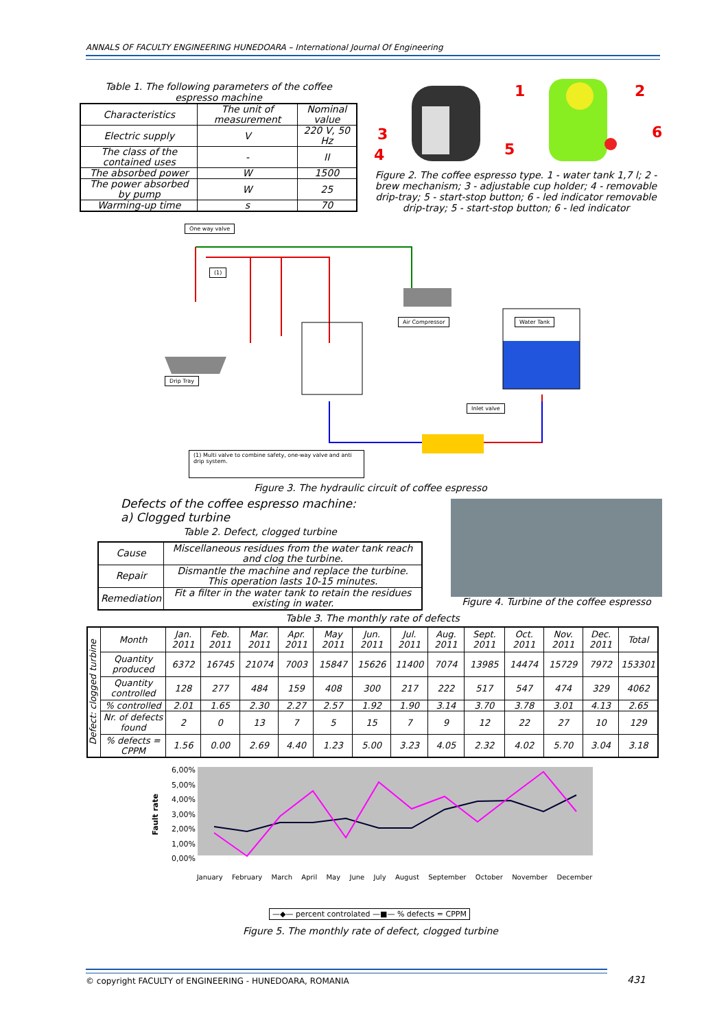ANNALS OF FACULTY ENGINEERING HUNEDOARA – International Journal Of Engineering
Table 1. The following parameters of the coffee
espresso machine
| Characteristics | The unit of measurement | Nominal value |
| --- | --- | --- |
| Electric supply | V | 220 V, 50 Hz |
| The class of the contained uses | - | II |
| The absorbed power | W | 1500 |
| The power absorbed by pump | W | 25 |
| Warming-up time | s | 70 |
1
2
3
4
5
6
Figure 2. The coffee espresso type. 1 - water tank 1,7 l; 2 - brew mechanism; 3 - adjustable cup holder; 4 - removable drip-tray; 5 - start-stop button; 6 - led indicator removable drip-tray; 5 - start-stop button; 6 - led indicator
One way valve
(1)
Air Compressor Water Tank
Drip Tray
Inlet valve
(1) Multi valve to combine safety, one-way valve and anti drip system.
Figure 3. The hydraulic circuit of coffee espresso
Defects of the coffee espresso machine:
a) Clogged turbine
Table 2. Defect, clogged turbine
| Cause | Miscellaneous residues from the water tank reach and clog the turbine. |
| Repair | Dismantle the machine and replace the turbine. This operation lasts 10-15 minutes. |
| Remediation | Fit a filter in the water tank to retain the residues existing in water. |
Figure 4. Turbine of the coffee espresso
Table 3. The monthly rate of defects
| Defect: clogged turbine | Month | Jan. 2011 | Feb. 2011 | Mar. 2011 | Apr. 2011 | May 2011 | Jun. 2011 | Jul. 2011 | Aug. 2011 | Sept. 2011 | Oct. 2011 | Nov. 2011 | Dec. 2011 | Total |
| | Quantity produced | 6372 | 16745 | 21074 | 7003 | 15847 | 15626 | 11400 | 7074 | 13985 | 14474 | 15729 | 7972 | 153301 |
| | Quantity controlled | 128 | 277 | 484 | 159 | 408 | 300 | 217 | 222 | 517 | 547 | 474 | 329 | 4062 |
| | % controlled | 2.01 | 1.65 | 2.30 | 2.27 | 2.57 | 1.92 | 1.90 | 3.14 | 3.70 | 3.78 | 3.01 | 4.13 | 2.65 |
| | Nr. of defects found | 2 | 0 | 13 | 7 | 5 | 15 | 7 | 9 | 12 | 22 | 27 | 10 | 129 |
| | % defects = CPPM | 1.56 | 0.00 | 2.69 | 4.40 | 1.23 | 5.00 | 3.23 | 4.05 | 2.32 | 4.02 | 5.70 | 3.04 | 3.18 |
6,00%
5,00%
4,00%
3,00%
2,00%
1,00%
0,00%
January February March April May June July August September October November December
—◆— percent controlated —■— % defects = CPPM
Fault rate
Figure 5. The monthly rate of defect, clogged turbine
© copyright FACULTY of ENGINEERING - HUNEDOARA, ROMANIA
431